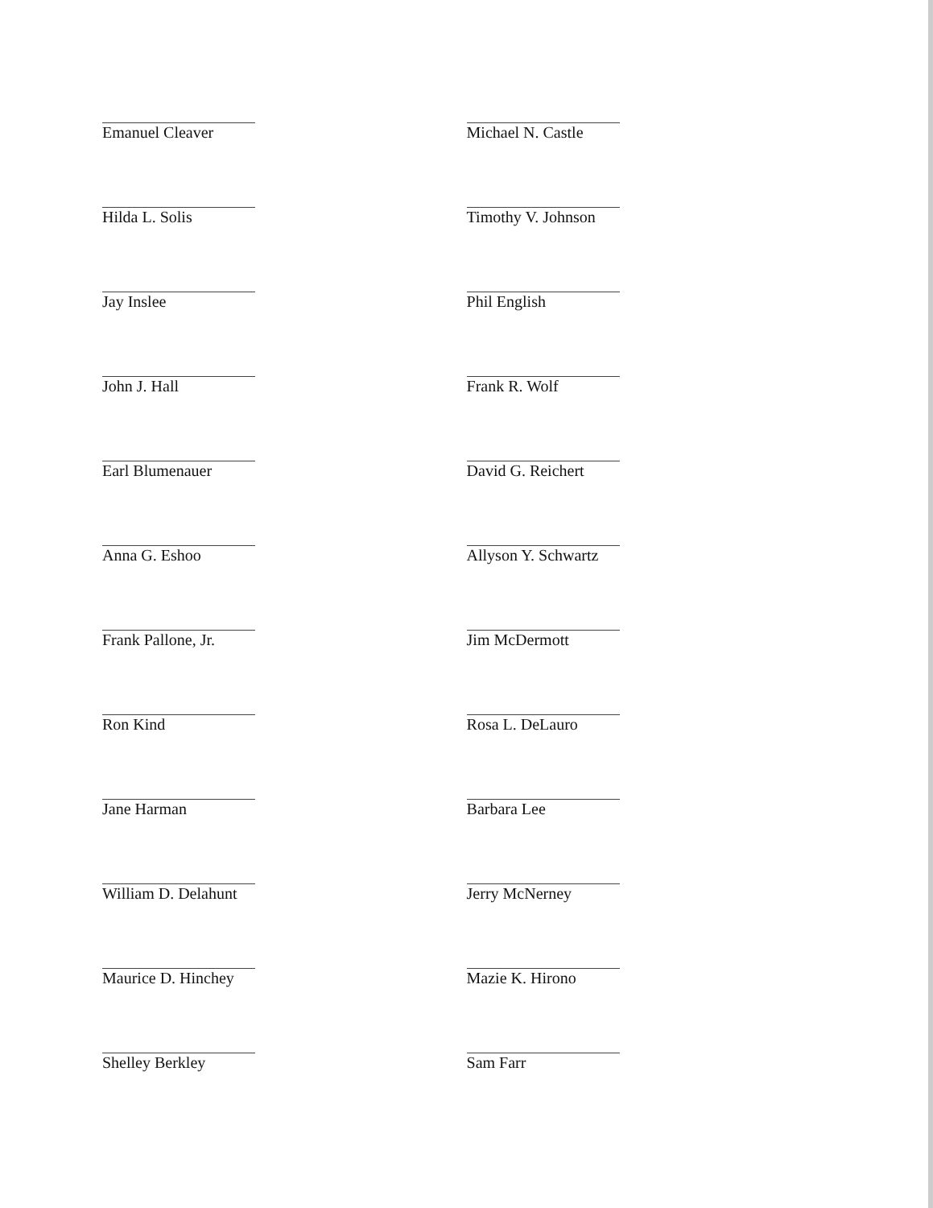Emanuel Cleaver
Hilda L. Solis
Jay Inslee
John J. Hall
Earl Blumenauer
Anna G. Eshoo
Frank Pallone, Jr.
Ron Kind
Jane Harman
William D. Delahunt
Maurice D. Hinchey
Shelley Berkley
Michael N. Castle
Timothy V. Johnson
Phil English
Frank R. Wolf
David G. Reichert
Allyson Y. Schwartz
Jim McDermott
Rosa L. DeLauro
Barbara Lee
Jerry McNerney
Mazie K. Hirono
Sam Farr